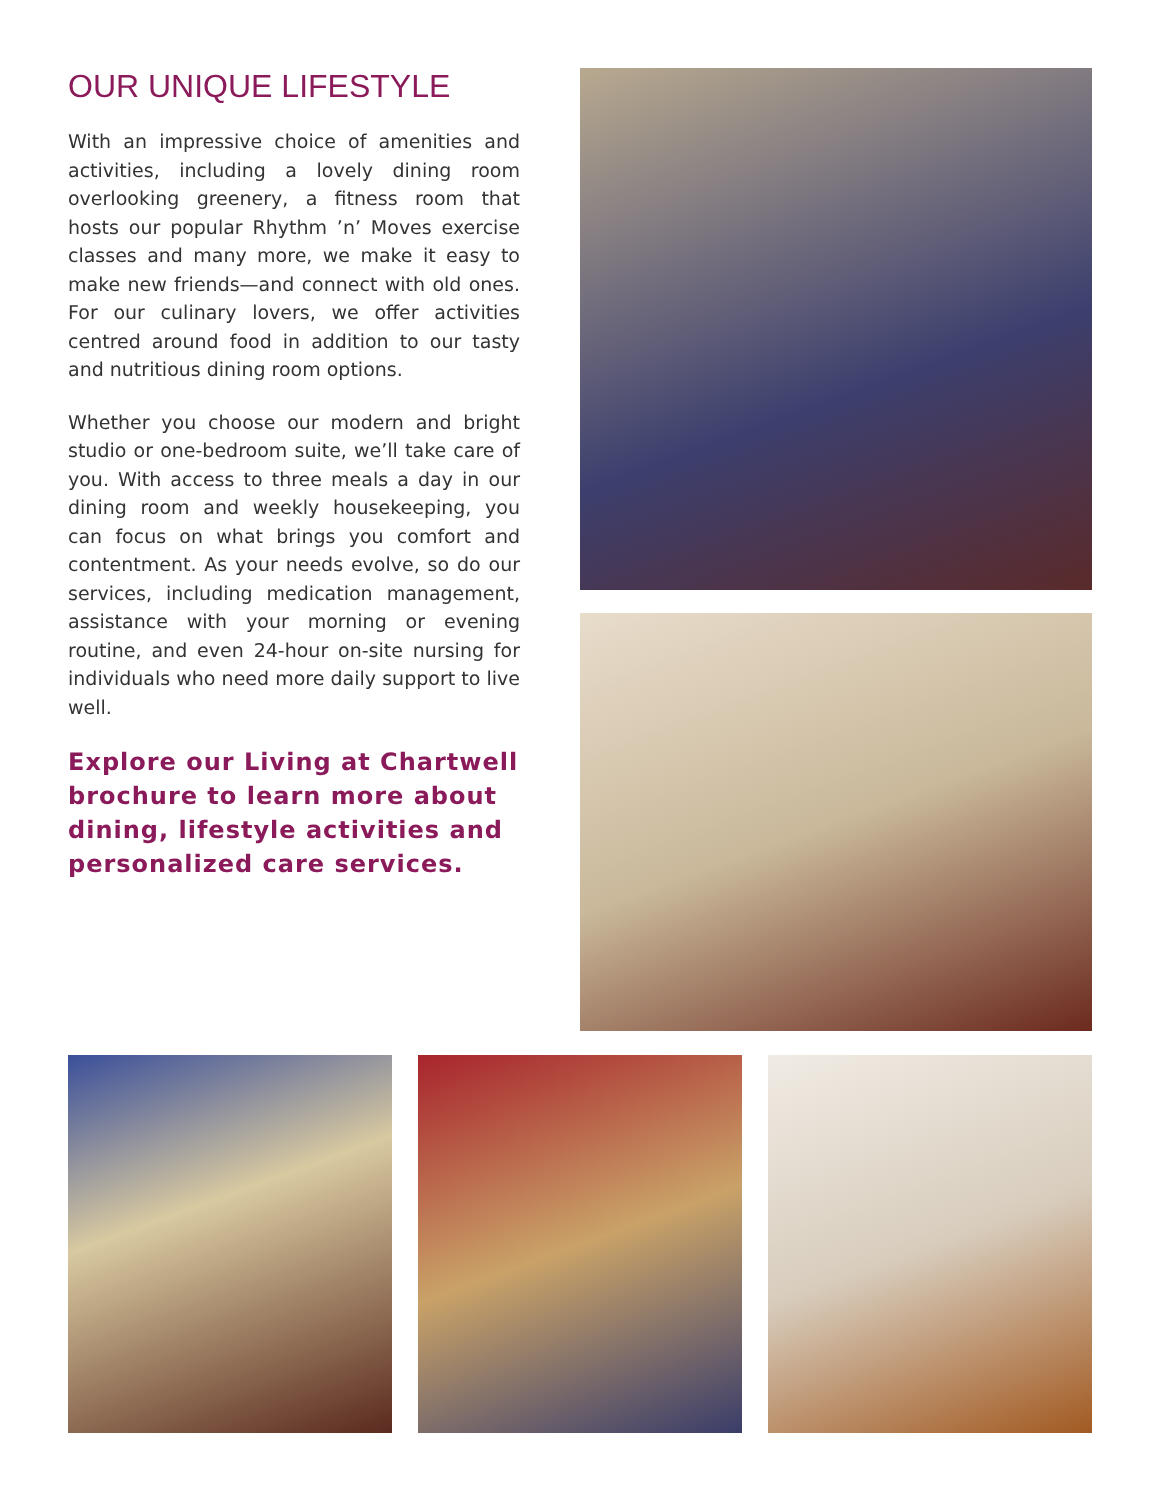OUR UNIQUE LIFESTYLE
With an impressive choice of amenities and activities, including a lovely dining room overlooking greenery, a fitness room that hosts our popular Rhythm ’n’ Moves exercise classes and many more, we make it easy to make new friends—and connect with old ones. For our culinary lovers, we offer activities centred around food in addition to our tasty and nutritious dining room options.
Whether you choose our modern and bright studio or one-bedroom suite, we’ll take care of you. With access to three meals a day in our dining room and weekly housekeeping, you can focus on what brings you comfort and contentment. As your needs evolve, so do our services, including medication management, assistance with your morning or evening routine, and even 24-hour on-site nursing for individuals who need more daily support to live well.
Explore our Living at Chartwell brochure to learn more about dining, lifestyle activities and personalized care services.